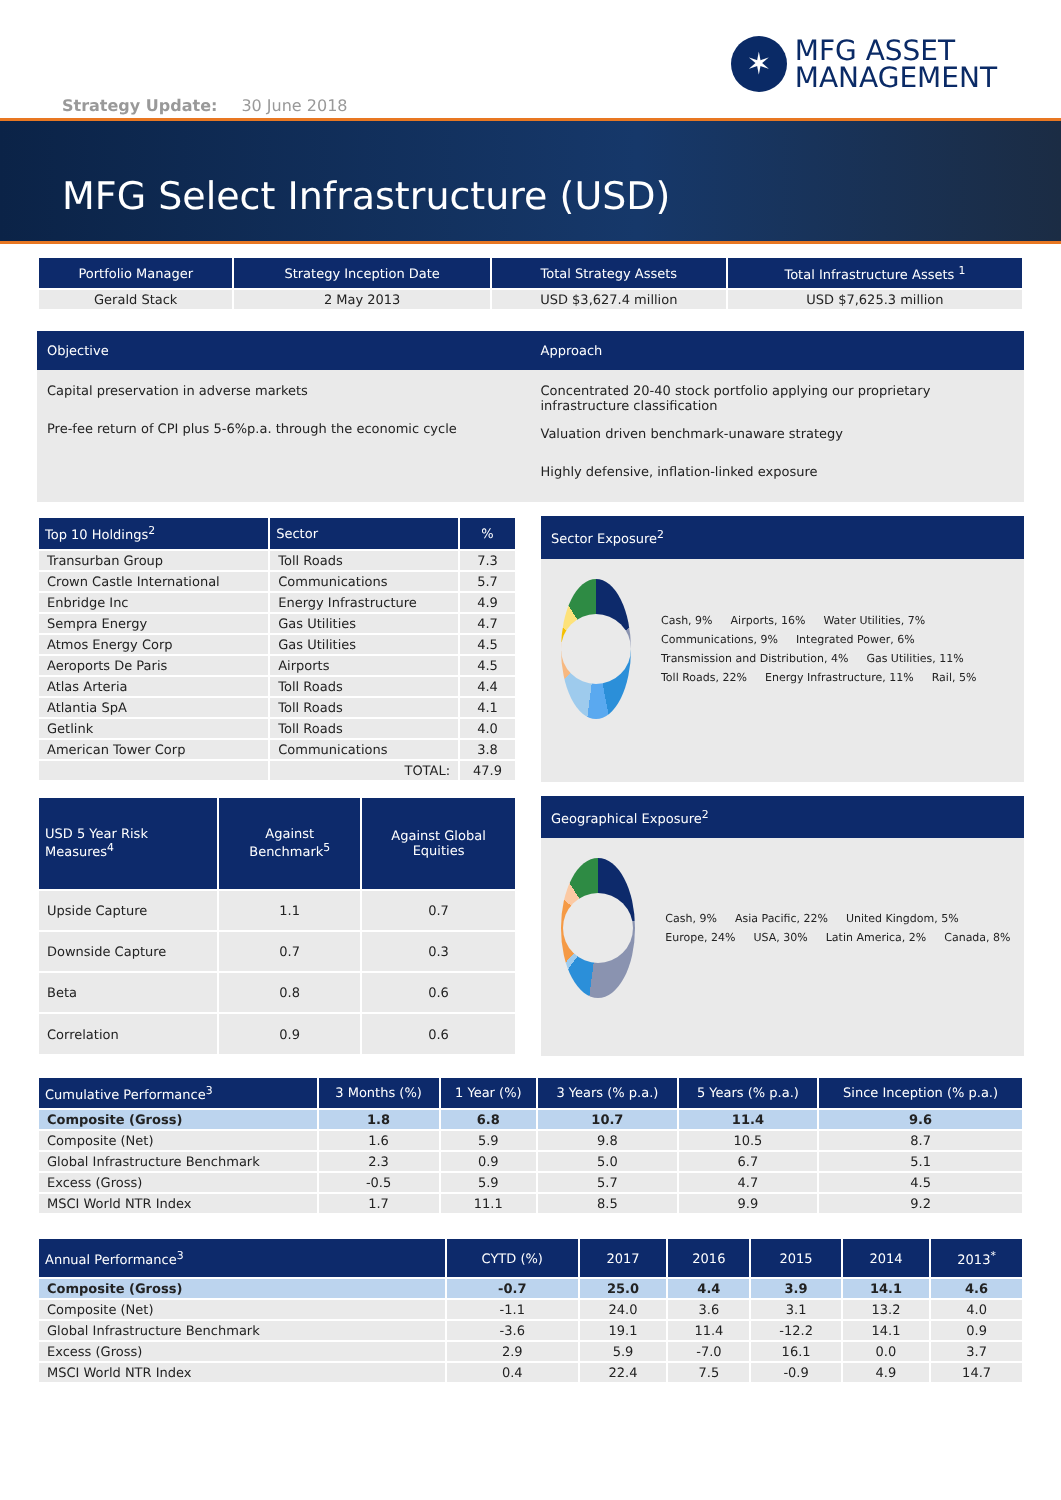✶
MFG ASSET
MANAGEMENT
Strategy Update: 30 June 2018
MFG Select Infrastructure (USD)
| Portfolio Manager | Strategy Inception Date | Total Strategy Assets | Total Infrastructure Assets <sup>1</sup> |
| --- | --- | --- | --- |
| Gerald Stack | 2 May 2013 | USD $3,627.4 million | USD $7,625.3 million |
Objective
Capital preservation in adverse markets
Pre-fee return of CPI plus 5-6%p.a. through the economic cycle
Approach
Concentrated 20-40 stock portfolio applying our proprietary infrastructure classification
Valuation driven benchmark-unaware strategy
Highly defensive, inflation-linked exposure
| Top 10 Holdings<sup>2</sup> | Sector | % |
| --- | --- | --- |
| Transurban Group | Toll Roads | 7.3 |
| Crown Castle International | Communications | 5.7 |
| Enbridge Inc | Energy Infrastructure | 4.9 |
| Sempra Energy | Gas Utilities | 4.7 |
| Atmos Energy Corp | Gas Utilities | 4.5 |
| Aeroports De Paris | Airports | 4.5 |
| Atlas Arteria | Toll Roads | 4.4 |
| Atlantia SpA | Toll Roads | 4.1 |
| Getlink | Toll Roads | 4.0 |
| American Tower Corp | Communications | 3.8 |
| | TOTAL: | 47.9 |
Sector Exposure<sup>2</sup>
Cash, 9% Airports, 16% Water Utilities, 7% Communications, 9% Integrated Power, 6% Transmission and Distribution, 4% Gas Utilities, 11% Toll Roads, 22% Energy Infrastructure, 11% Rail, 5%
| USD 5 Year Risk Measures<sup>4</sup> | Against Benchmark<sup>5</sup> | Against Global Equities |
| --- | --- | --- |
| Upside Capture | 1.1 | 0.7 |
| Downside Capture | 0.7 | 0.3 |
| Beta | 0.8 | 0.6 |
| Correlation | 0.9 | 0.6 |
Geographical Exposure<sup>2</sup>
Cash, 9% Asia Pacific, 22% United Kingdom, 5% Europe, 24% USA, 30% Latin America, 2% Canada, 8%
| Cumulative Performance<sup>3</sup> | 3 Months (%) | 1 Year (%) | 3 Years (% p.a.) | 5 Years (% p.a.) | Since Inception (% p.a.) |
| --- | --- | --- | --- | --- | --- |
| Composite (Gross) | 1.8 | 6.8 | 10.7 | 11.4 | 9.6 |
| Composite (Net) | 1.6 | 5.9 | 9.8 | 10.5 | 8.7 |
| Global Infrastructure Benchmark | 2.3 | 0.9 | 5.0 | 6.7 | 5.1 |
| Excess (Gross) | -0.5 | 5.9 | 5.7 | 4.7 | 4.5 |
| MSCI World NTR Index | 1.7 | 11.1 | 8.5 | 9.9 | 9.2 |
| Annual Performance<sup>3</sup> | CYTD (%) | 2017 | 2016 | 2015 | 2014 | 2013<sup>*</sup> |
| --- | --- | --- | --- | --- | --- | --- |
| Composite (Gross) | -0.7 | 25.0 | 4.4 | 3.9 | 14.1 | 4.6 |
| Composite (Net) | -1.1 | 24.0 | 3.6 | 3.1 | 13.2 | 4.0 |
| Global Infrastructure Benchmark | -3.6 | 19.1 | 11.4 | -12.2 | 14.1 | 0.9 |
| Excess (Gross) | 2.9 | 5.9 | -7.0 | 16.1 | 0.0 | 3.7 |
| MSCI World NTR Index | 0.4 | 22.4 | 7.5 | -0.9 | 4.9 | 14.7 |